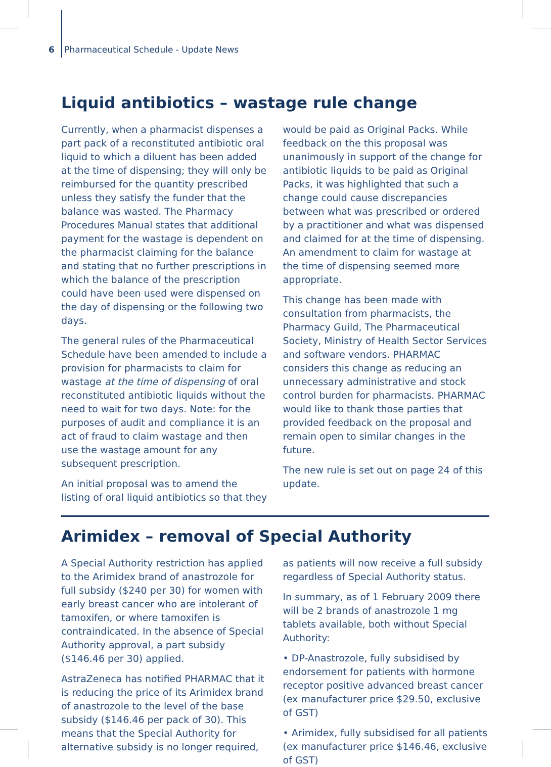6 Pharmaceutical Schedule - Update News
Liquid antibiotics – wastage rule change
Currently, when a pharmacist dispenses a part pack of a reconstituted antibiotic oral liquid to which a diluent has been added at the time of dispensing; they will only be reimbursed for the quantity prescribed unless they satisfy the funder that the balance was wasted. The Pharmacy Procedures Manual states that additional payment for the wastage is dependent on the pharmacist claiming for the balance and stating that no further prescriptions in which the balance of the prescription could have been used were dispensed on the day of dispensing or the following two days.
The general rules of the Pharmaceutical Schedule have been amended to include a provision for pharmacists to claim for wastage at the time of dispensing of oral reconstituted antibiotic liquids without the need to wait for two days. Note: for the purposes of audit and compliance it is an act of fraud to claim wastage and then use the wastage amount for any subsequent prescription.
An initial proposal was to amend the listing of oral liquid antibiotics so that they would be paid as Original Packs. While feedback on the this proposal was unanimously in support of the change for antibiotic liquids to be paid as Original Packs, it was highlighted that such a change could cause discrepancies between what was prescribed or ordered by a practitioner and what was dispensed and claimed for at the time of dispensing. An amendment to claim for wastage at the time of dispensing seemed more appropriate.
This change has been made with consultation from pharmacists, the Pharmacy Guild, The Pharmaceutical Society, Ministry of Health Sector Services and software vendors. PHARMAC considers this change as reducing an unnecessary administrative and stock control burden for pharmacists. PHARMAC would like to thank those parties that provided feedback on the proposal and remain open to similar changes in the future.
The new rule is set out on page 24 of this update.
Arimidex – removal of Special Authority
A Special Authority restriction has applied to the Arimidex brand of anastrozole for full subsidy ($240 per 30) for women with early breast cancer who are intolerant of tamoxifen, or where tamoxifen is contraindicated. In the absence of Special Authority approval, a part subsidy ($146.46 per 30) applied.
AstraZeneca has notified PHARMAC that it is reducing the price of its Arimidex brand of anastrozole to the level of the base subsidy ($146.46 per pack of 30). This means that the Special Authority for alternative subsidy is no longer required, as patients will now receive a full subsidy regardless of Special Authority status.
In summary, as of 1 February 2009 there will be 2 brands of anastrozole 1 mg tablets available, both without Special Authority:
• DP-Anastrozole, fully subsidised by endorsement for patients with hormone receptor positive advanced breast cancer (ex manufacturer price $29.50, exclusive of GST)
• Arimidex, fully subsidised for all patients (ex manufacturer price $146.46, exclusive of GST)